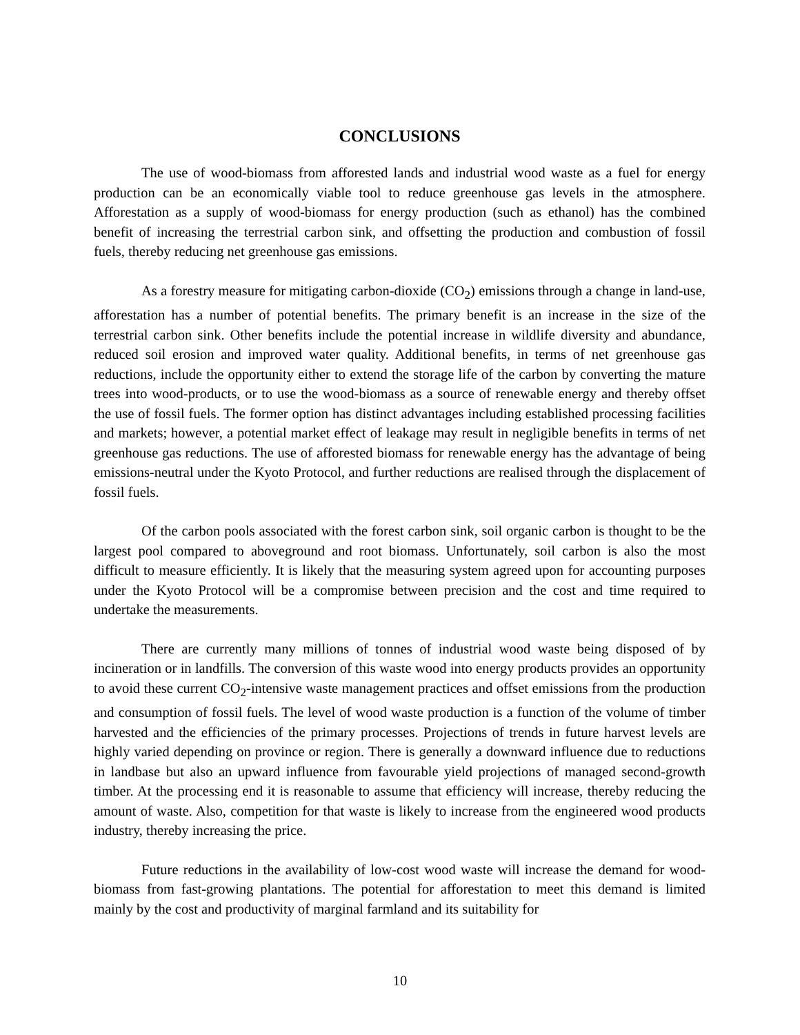CONCLUSIONS
The use of wood-biomass from afforested lands and industrial wood waste as a fuel for energy production can be an economically viable tool to reduce greenhouse gas levels in the atmosphere. Afforestation as a supply of wood-biomass for energy production (such as ethanol) has the combined benefit of increasing the terrestrial carbon sink, and offsetting the production and combustion of fossil fuels, thereby reducing net greenhouse gas emissions.
As a forestry measure for mitigating carbon-dioxide (CO<sub>2</sub>) emissions through a change in land-use, afforestation has a number of potential benefits. The primary benefit is an increase in the size of the terrestrial carbon sink. Other benefits include the potential increase in wildlife diversity and abundance, reduced soil erosion and improved water quality. Additional benefits, in terms of net greenhouse gas reductions, include the opportunity either to extend the storage life of the carbon by converting the mature trees into wood-products, or to use the wood-biomass as a source of renewable energy and thereby offset the use of fossil fuels. The former option has distinct advantages including established processing facilities and markets; however, a potential market effect of leakage may result in negligible benefits in terms of net greenhouse gas reductions. The use of afforested biomass for renewable energy has the advantage of being emissions-neutral under the Kyoto Protocol, and further reductions are realised through the displacement of fossil fuels.
Of the carbon pools associated with the forest carbon sink, soil organic carbon is thought to be the largest pool compared to aboveground and root biomass. Unfortunately, soil carbon is also the most difficult to measure efficiently. It is likely that the measuring system agreed upon for accounting purposes under the Kyoto Protocol will be a compromise between precision and the cost and time required to undertake the measurements.
There are currently many millions of tonnes of industrial wood waste being disposed of by incineration or in landfills. The conversion of this waste wood into energy products provides an opportunity to avoid these current CO<sub>2</sub>-intensive waste management practices and offset emissions from the production and consumption of fossil fuels. The level of wood waste production is a function of the volume of timber harvested and the efficiencies of the primary processes. Projections of trends in future harvest levels are highly varied depending on province or region. There is generally a downward influence due to reductions in landbase but also an upward influence from favourable yield projections of managed second-growth timber. At the processing end it is reasonable to assume that efficiency will increase, thereby reducing the amount of waste. Also, competition for that waste is likely to increase from the engineered wood products industry, thereby increasing the price.
Future reductions in the availability of low-cost wood waste will increase the demand for wood-biomass from fast-growing plantations. The potential for afforestation to meet this demand is limited mainly by the cost and productivity of marginal farmland and its suitability for
10